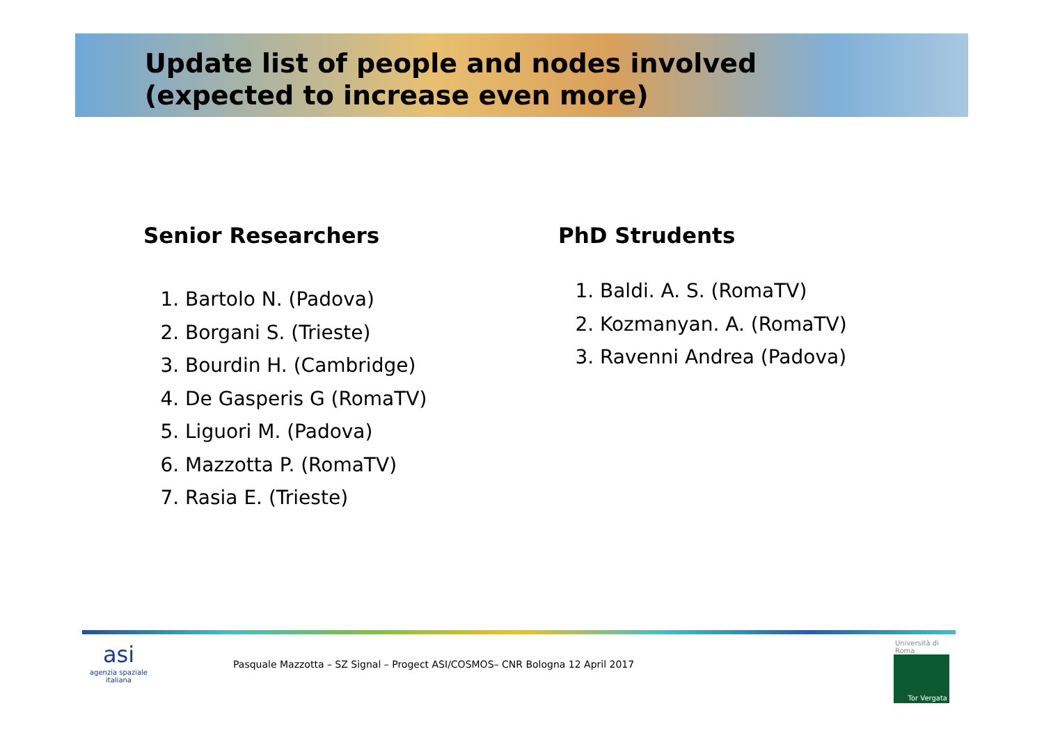Update list of people and nodes involved
(expected to increase even more)
Senior Researchers
1. Bartolo N. (Padova)
2. Borgani S. (Trieste)
3. Bourdin H. (Cambridge)
4. De Gasperis G (RomaTV)
5. Liguori M. (Padova)
6. Mazzotta P. (RomaTV)
7. Rasia E. (Trieste)
PhD Strudents
1. Baldi. A. S. (RomaTV)
2. Kozmanyan. A. (RomaTV)
3. Ravenni Andrea (Padova)
asi
agenzia spaziale
italiana
Pasquale Mazzotta – SZ Signal – Progect ASI/COSMOS– CNR Bologna 12 April 2017
Università di Roma
Tor Vergata